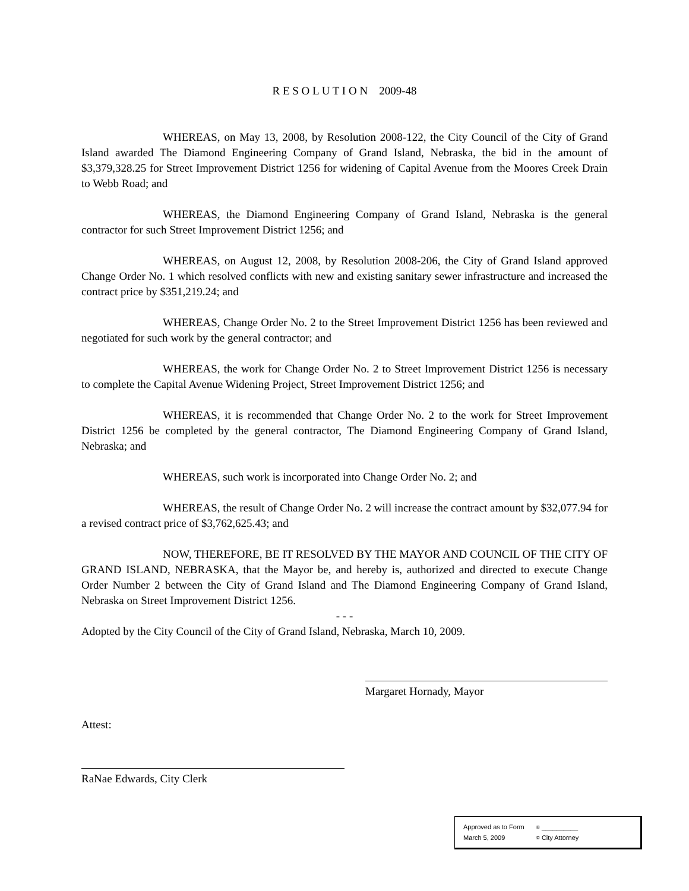R E S O L U T I O N 2009-48
WHEREAS, on May 13, 2008, by Resolution 2008-122, the City Council of the City of Grand Island awarded The Diamond Engineering Company of Grand Island, Nebraska, the bid in the amount of $3,379,328.25 for Street Improvement District 1256 for widening of Capital Avenue from the Moores Creek Drain to Webb Road; and
WHEREAS, the Diamond Engineering Company of Grand Island, Nebraska is the general contractor for such Street Improvement District 1256; and
WHEREAS, on August 12, 2008, by Resolution 2008-206, the City of Grand Island approved Change Order No. 1 which resolved conflicts with new and existing sanitary sewer infrastructure and increased the contract price by $351,219.24; and
WHEREAS, Change Order No. 2 to the Street Improvement District 1256 has been reviewed and negotiated for such work by the general contractor; and
WHEREAS, the work for Change Order No. 2 to Street Improvement District 1256 is necessary to complete the Capital Avenue Widening Project, Street Improvement District 1256; and
WHEREAS, it is recommended that Change Order No. 2 to the work for Street Improvement District 1256 be completed by the general contractor, The Diamond Engineering Company of Grand Island, Nebraska; and
WHEREAS, such work is incorporated into Change Order No. 2; and
WHEREAS, the result of Change Order No. 2 will increase the contract amount by $32,077.94 for a revised contract price of $3,762,625.43; and
NOW, THEREFORE, BE IT RESOLVED BY THE MAYOR AND COUNCIL OF THE CITY OF GRAND ISLAND, NEBRASKA, that the Mayor be, and hereby is, authorized and directed to execute Change Order Number 2 between the City of Grand Island and The Diamond Engineering Company of Grand Island, Nebraska on Street Improvement District 1256.
- - -
Adopted by the City Council of the City of Grand Island, Nebraska, March 10, 2009.
Margaret Hornady, Mayor
Attest:
RaNae Edwards, City Clerk
| Approved as to Form | ¤ __________ |
| March 5, 2009 | ¤ City Attorney |